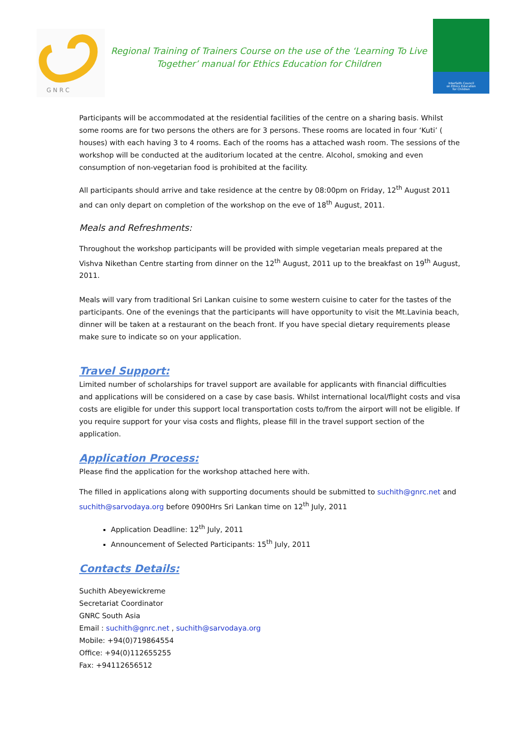G N R C
Regional Training of Trainers Course on the use of the ‘Learning To Live
Together’ manual for Ethics Education for Children
Interfaith Council
on Ethics Education
for Children
Participants will be accommodated at the residential facilities of the centre on a sharing basis. Whilst some rooms are for two persons the others are for 3 persons. These rooms are located in four ‘Kuti’ ( houses) with each having 3 to 4 rooms. Each of the rooms has a attached wash room. The sessions of the workshop will be conducted at the auditorium located at the centre. Alcohol, smoking and even consumption of non-vegetarian food is prohibited at the facility.
All participants should arrive and take residence at the centre by 08:00pm on Friday, 12<sup>th</sup> August 2011 and can only depart on completion of the workshop on the eve of 18<sup>th</sup> August, 2011.
Meals and Refreshments:
Throughout the workshop participants will be provided with simple vegetarian meals prepared at the Vishva Nikethan Centre starting from dinner on the 12<sup>th</sup> August, 2011 up to the breakfast on 19<sup>th</sup> August, 2011.
Meals will vary from traditional Sri Lankan cuisine to some western cuisine to cater for the tastes of the participants. One of the evenings that the participants will have opportunity to visit the Mt.Lavinia beach, dinner will be taken at a restaurant on the beach front. If you have special dietary requirements please make sure to indicate so on your application.
Travel Support:
Limited number of scholarships for travel support are available for applicants with financial difficulties and applications will be considered on a case by case basis. Whilst international local/flight costs and visa costs are eligible for under this support local transportation costs to/from the airport will not be eligible. If you require support for your visa costs and flights, please fill in the travel support section of the application.
Application Process:
Please find the application for the workshop attached here with.
The filled in applications along with supporting documents should be submitted to suchith@gnrc.net and suchith@sarvodaya.org before 0900Hrs Sri Lankan time on 12<sup>th</sup> July, 2011
Application Deadline: 12<sup>th</sup> July, 2011
Announcement of Selected Participants: 15<sup>th</sup> July, 2011
Contacts Details:
Suchith Abeyewickreme
Secretariat Coordinator
GNRC South Asia
Email : suchith@gnrc.net , suchith@sarvodaya.org
Mobile: +94(0)719864554
Office: +94(0)112655255
Fax: +94112656512